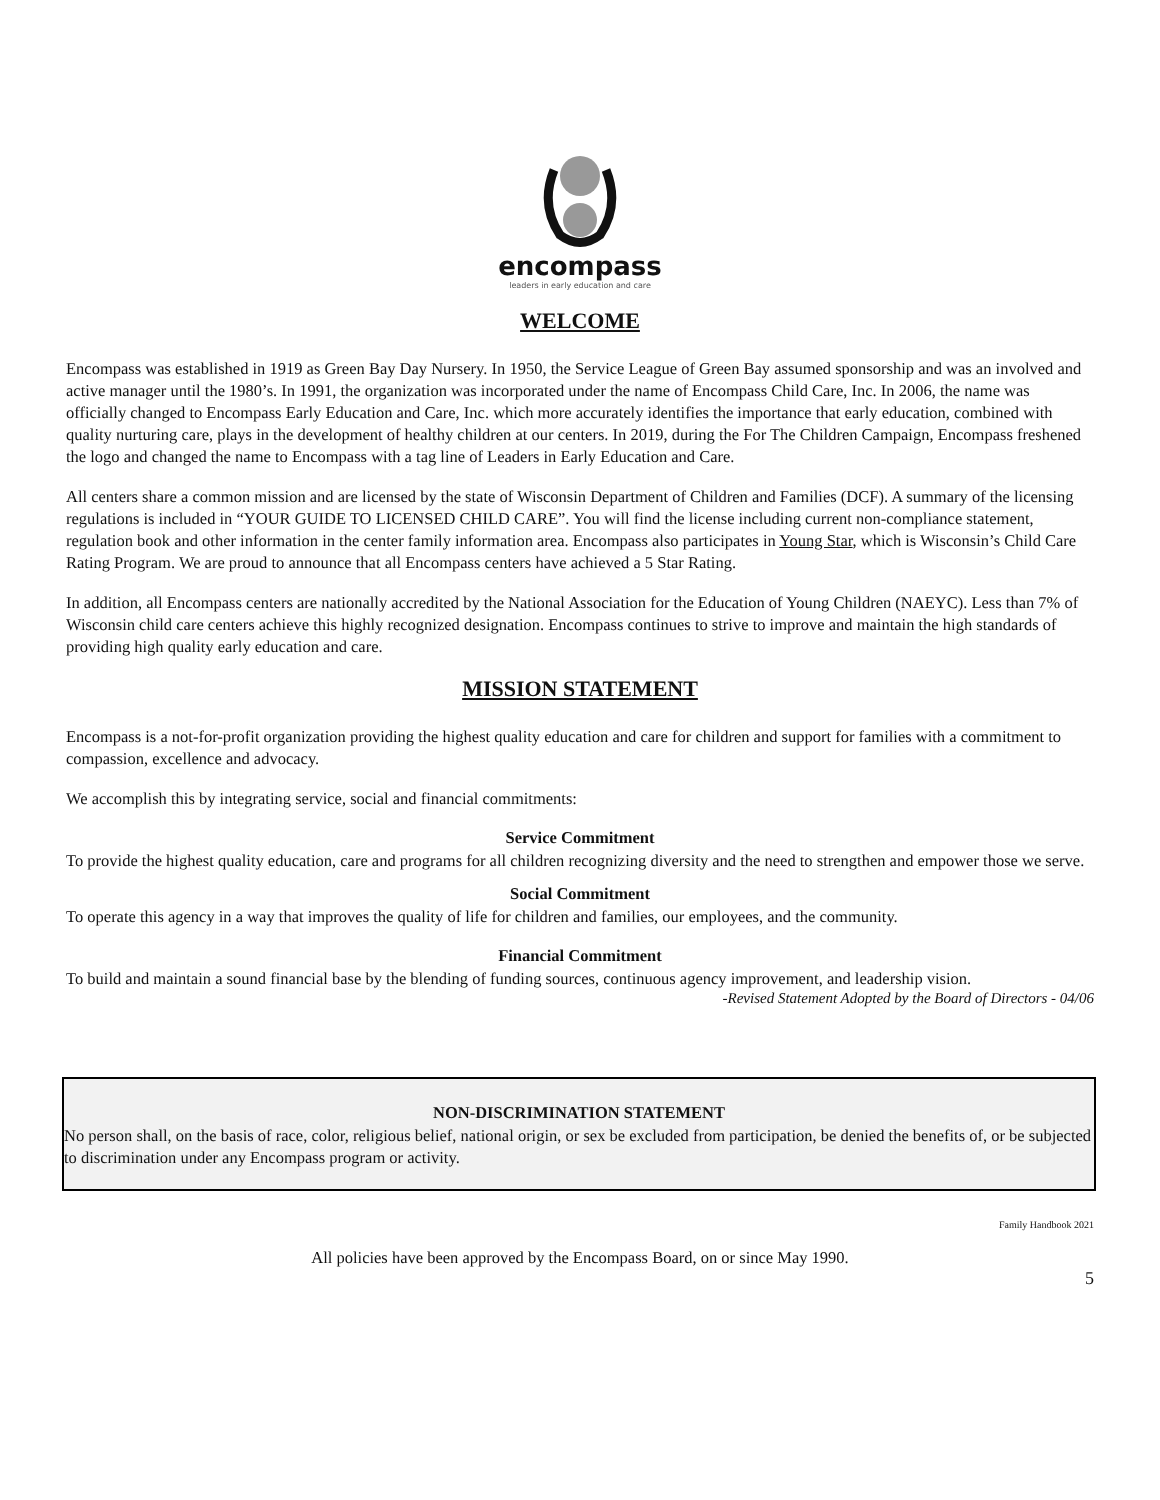encompass
leaders in early education and care
WELCOME
Encompass was established in 1919 as Green Bay Day Nursery. In 1950, the Service League of Green Bay assumed sponsorship and was an involved and active manager until the 1980’s. In 1991, the organization was incorporated under the name of Encompass Child Care, Inc. In 2006, the name was officially changed to Encompass Early Education and Care, Inc. which more accurately identifies the importance that early education, combined with quality nurturing care, plays in the development of healthy children at our centers. In 2019, during the For The Children Campaign, Encompass freshened the logo and changed the name to Encompass with a tag line of Leaders in Early Education and Care.
All centers share a common mission and are licensed by the state of Wisconsin Department of Children and Families (DCF). A summary of the licensing regulations is included in “YOUR GUIDE TO LICENSED CHILD CARE”. You will find the license including current non-compliance statement, regulation book and other information in the center family information area. Encompass also participates in Young Star, which is Wisconsin’s Child Care Rating Program. We are proud to announce that all Encompass centers have achieved a 5 Star Rating.
In addition, all Encompass centers are nationally accredited by the National Association for the Education of Young Children (NAEYC). Less than 7% of Wisconsin child care centers achieve this highly recognized designation. Encompass continues to strive to improve and maintain the high standards of providing high quality early education and care.
MISSION STATEMENT
Encompass is a not-for-profit organization providing the highest quality education and care for children and support for families with a commitment to compassion, excellence and advocacy.
We accomplish this by integrating service, social and financial commitments:
Service Commitment
To provide the highest quality education, care and programs for all children recognizing diversity and the need to strengthen and empower those we serve.
Social Commitment
To operate this agency in a way that improves the quality of life for children and families, our employees, and the community.
Financial Commitment
To build and maintain a sound financial base by the blending of funding sources, continuous agency improvement, and leadership vision.
-Revised Statement Adopted by the Board of Directors - 04/06
NON-DISCRIMINATION STATEMENT
No person shall, on the basis of race, color, religious belief, national origin, or sex be excluded from participation, be denied the benefits of, or be subjected to discrimination under any Encompass program or activity.
Family Handbook 2021
All policies have been approved by the Encompass Board, on or since May 1990.
5